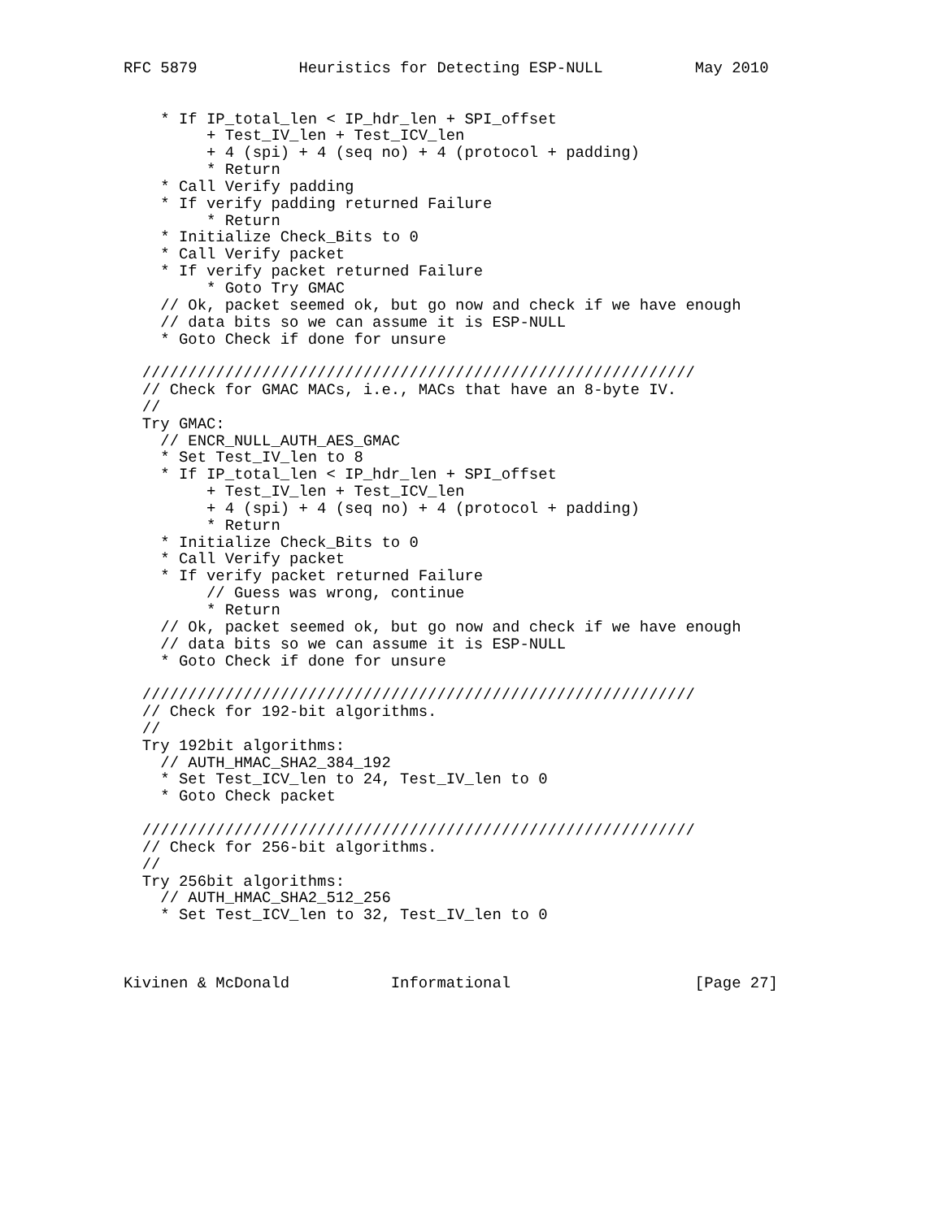RFC 5879           Heuristics for Detecting ESP-NULL          May 2010


    * If IP_total_len < IP_hdr_len + SPI_offset
         + Test_IV_len + Test_ICV_len
         + 4 (spi) + 4 (seq no) + 4 (protocol + padding)
         * Return
    * Call Verify padding
    * If verify padding returned Failure
         * Return
    * Initialize Check_Bits to 0
    * Call Verify packet
    * If verify packet returned Failure
         * Goto Try GMAC
    // Ok, packet seemed ok, but go now and check if we have enough
    // data bits so we can assume it is ESP-NULL
    * Goto Check if done for unsure

  ////////////////////////////////////////////////////////////
  // Check for GMAC MACs, i.e., MACs that have an 8-byte IV.
  //
  Try GMAC:
    // ENCR_NULL_AUTH_AES_GMAC
    * Set Test_IV_len to 8
    * If IP_total_len < IP_hdr_len + SPI_offset
         + Test_IV_len + Test_ICV_len
         + 4 (spi) + 4 (seq no) + 4 (protocol + padding)
         * Return
    * Initialize Check_Bits to 0
    * Call Verify packet
    * If verify packet returned Failure
         // Guess was wrong, continue
         * Return
    // Ok, packet seemed ok, but go now and check if we have enough
    // data bits so we can assume it is ESP-NULL
    * Goto Check if done for unsure

  ////////////////////////////////////////////////////////////
  // Check for 192-bit algorithms.
  //
  Try 192bit algorithms:
    // AUTH_HMAC_SHA2_384_192
    * Set Test_ICV_len to 24, Test_IV_len to 0
    * Goto Check packet

  ////////////////////////////////////////////////////////////
  // Check for 256-bit algorithms.
  //
  Try 256bit algorithms:
    // AUTH_HMAC_SHA2_512_256
    * Set Test_ICV_len to 32, Test_IV_len to 0



Kivinen & McDonald           Informational                    [Page 27]